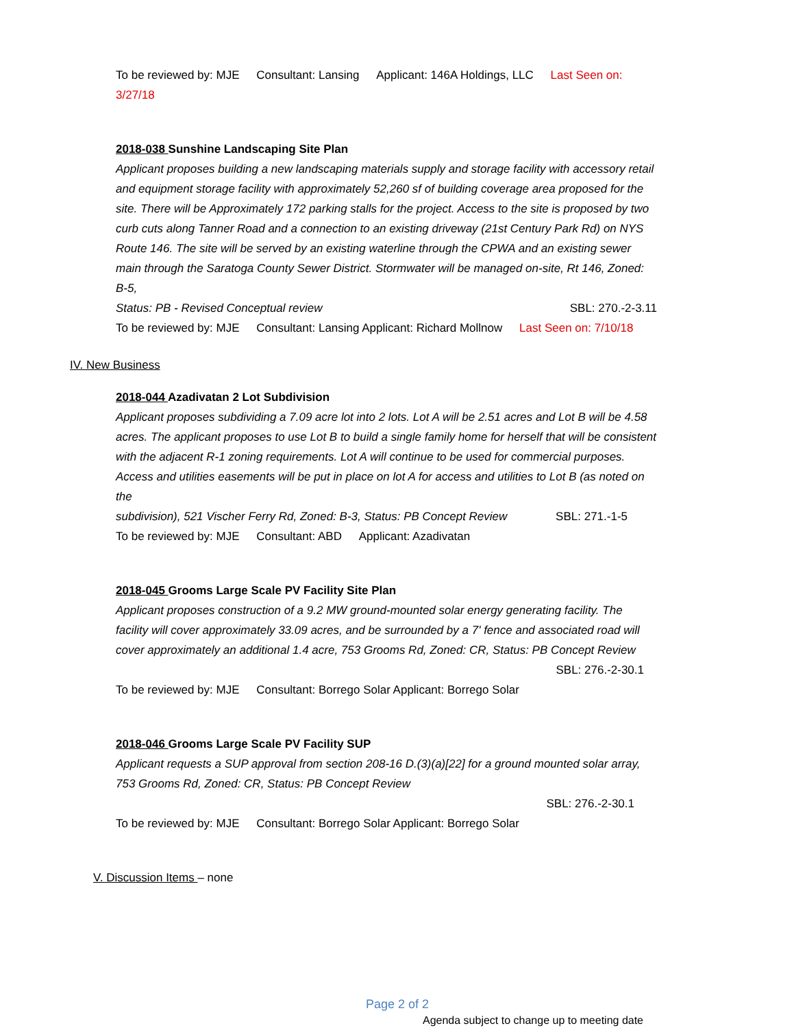To be reviewed by: MJE Consultant: Lansing Applicant: 146A Holdings, LLC Last Seen on: 3/27/18
2018-038 Sunshine Landscaping Site Plan
Applicant proposes building a new landscaping materials supply and storage facility with accessory retail and equipment storage facility with approximately 52,260 sf of building coverage area proposed for the site. There will be Approximately 172 parking stalls for the project. Access to the site is proposed by two curb cuts along Tanner Road and a connection to an existing driveway (21st Century Park Rd) on NYS Route 146. The site will be served by an existing waterline through the CPWA and an existing sewer main through the Saratoga County Sewer District. Stormwater will be managed on-site, Rt 146, Zoned: B-5,
Status: PB - Revised Conceptual review SBL: 270.-2-3.11
To be reviewed by: MJE Consultant: Lansing Applicant: Richard Mollnow Last Seen on: 7/10/18
IV. New Business
2018-044 Azadivatan 2 Lot Subdivision
Applicant proposes subdividing a 7.09 acre lot into 2 lots. Lot A will be 2.51 acres and Lot B will be 4.58 acres. The applicant proposes to use Lot B to build a single family home for herself that will be consistent with the adjacent R-1 zoning requirements. Lot A will continue to be used for commercial purposes. Access and utilities easements will be put in place on lot A for access and utilities to Lot B (as noted on the
subdivision), 521 Vischer Ferry Rd, Zoned: B-3, Status: PB Concept Review SBL: 271.-1-5
To be reviewed by: MJE Consultant: ABD Applicant: Azadivatan
2018-045 Grooms Large Scale PV Facility Site Plan
Applicant proposes construction of a 9.2 MW ground-mounted solar energy generating facility. The facility will cover approximately 33.09 acres, and be surrounded by a 7' fence and associated road will cover approximately an additional 1.4 acre, 753 Grooms Rd, Zoned: CR, Status: PB Concept Review
SBL: 276.-2-30.1
To be reviewed by: MJE Consultant: Borrego Solar Applicant: Borrego Solar
2018-046 Grooms Large Scale PV Facility SUP
Applicant requests a SUP approval from section 208-16 D.(3)(a)[22] for a ground mounted solar array, 753 Grooms Rd, Zoned: CR, Status: PB Concept Review
SBL: 276.-2-30.1
To be reviewed by: MJE Consultant: Borrego Solar Applicant: Borrego Solar
V. Discussion Items – none
Page 2 of 2
Agenda subject to change up to meeting date